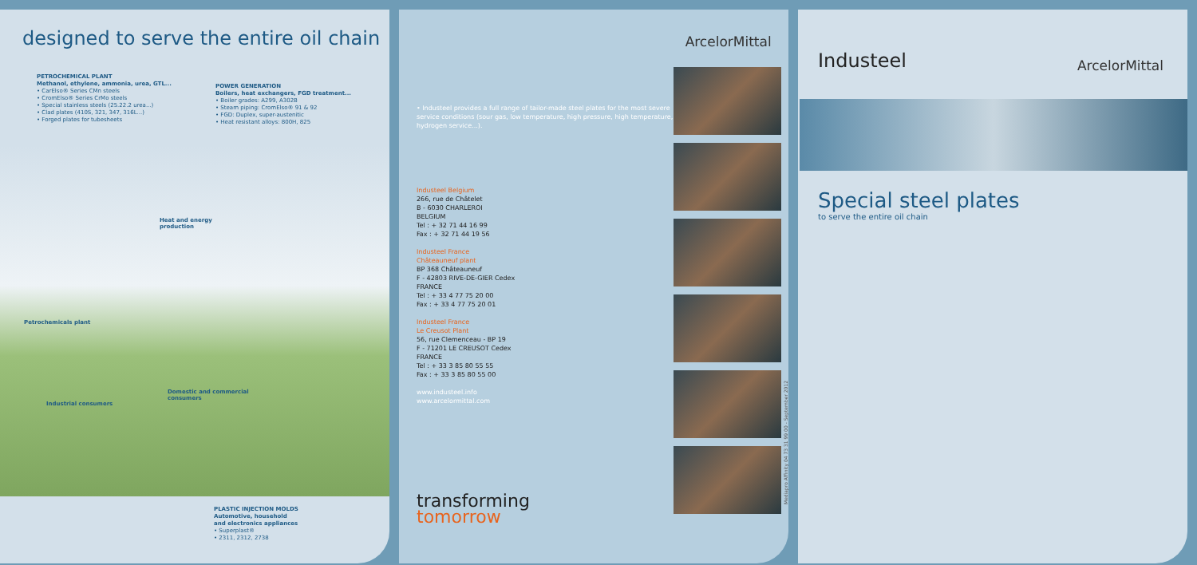designed to serve the entire oil chain
PETROCHEMICAL PLANT
Methanol, ethylene, ammonia, urea, GTL...
• CarElso® Series CMn steels
• CromElso® Series CrMo steels
• Special stainless steels (25.22.2 urea...)
• Clad plates (410S, 321, 347, 316L...)
• Forged plates for tubesheets
POWER GENERATION
Boilers, heat exchangers, FGD treatment...
• Boiler grades: A299, A302B
• Steam piping: CromElso® 91 & 92
• FGD: Duplex, super-austenitic
• Heat resistant alloys: 800H, 825
Heat and energy
production
Petrochemicals plant
Domestic and commercial
consumers
Industrial consumers
PLASTIC INJECTION MOLDS
Automotive, household
and electronics appliances
• Superplast®
• 2311, 2312, 2738
• Industeel provides a full range of tailor-made steel plates for the most severe service conditions (sour gas, low temperature, high pressure, high temperature, hydrogen service...).
Industeel Belgium
266, rue de Châtelet
B - 6030 CHARLEROI
BELGIUM
Tel : + 32 71 44 16 99
Fax : + 32 71 44 19 56
Industeel France
Châteauneuf plant
BP 368 Châteauneuf
F - 42803 RIVE-DE-GIER Cedex
FRANCE
Tel : + 33 4 77 75 20 00
Fax : + 33 4 77 75 20 01
Industeel France
Le Creusot Plant
56, rue Clemenceau - BP 19
F - 71201 LE CREUSOT Cedex
FRANCE
Tel : + 33 3 85 80 55 55
Fax : + 33 3 85 80 55 00
www.industeel.info
www.arcelormittal.com
transforming
tomorrow
ArcelorMittal
Mediapro Affinity 04 73 31 99 00 - September 2012
Industeel ArcelorMittal
Special steel plates
to serve the entire oil chain